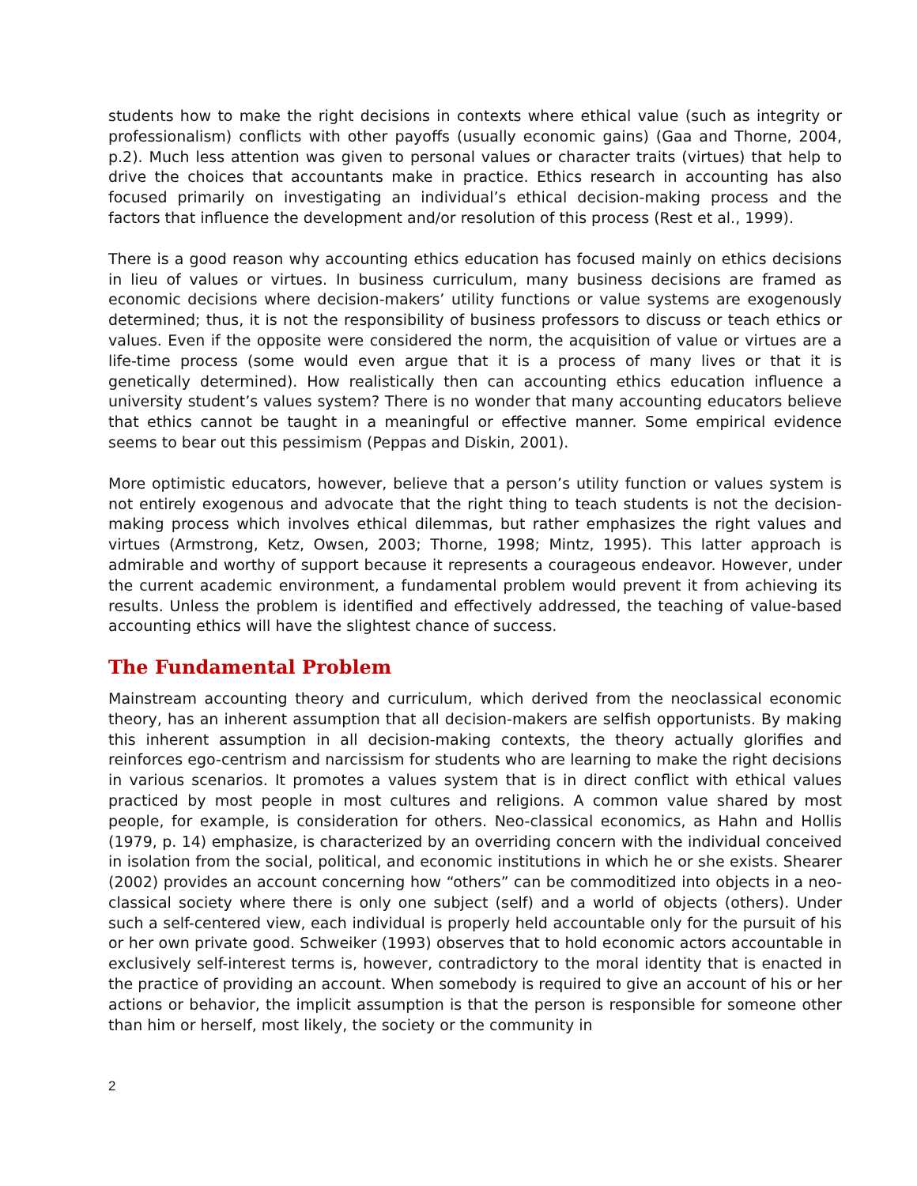students how to make the right decisions in contexts where ethical value (such as integrity or professionalism) conflicts with other payoffs (usually economic gains) (Gaa and Thorne, 2004, p.2). Much less attention was given to personal values or character traits (virtues) that help to drive the choices that accountants make in practice. Ethics research in accounting has also focused primarily on investigating an individual’s ethical decision-making process and the factors that influence the development and/or resolution of this process (Rest et al., 1999).
There is a good reason why accounting ethics education has focused mainly on ethics decisions in lieu of values or virtues. In business curriculum, many business decisions are framed as economic decisions where decision-makers’ utility functions or value systems are exogenously determined; thus, it is not the responsibility of business professors to discuss or teach ethics or values. Even if the opposite were considered the norm, the acquisition of value or virtues are a life-time process (some would even argue that it is a process of many lives or that it is genetically determined). How realistically then can accounting ethics education influence a university student’s values system? There is no wonder that many accounting educators believe that ethics cannot be taught in a meaningful or effective manner. Some empirical evidence seems to bear out this pessimism (Peppas and Diskin, 2001).
More optimistic educators, however, believe that a person’s utility function or values system is not entirely exogenous and advocate that the right thing to teach students is not the decision-making process which involves ethical dilemmas, but rather emphasizes the right values and virtues (Armstrong, Ketz, Owsen, 2003; Thorne, 1998; Mintz, 1995). This latter approach is admirable and worthy of support because it represents a courageous endeavor. However, under the current academic environment, a fundamental problem would prevent it from achieving its results. Unless the problem is identified and effectively addressed, the teaching of value-based accounting ethics will have the slightest chance of success.
The Fundamental Problem
Mainstream accounting theory and curriculum, which derived from the neoclassical economic theory, has an inherent assumption that all decision-makers are selfish opportunists. By making this inherent assumption in all decision-making contexts, the theory actually glorifies and reinforces ego-centrism and narcissism for students who are learning to make the right decisions in various scenarios. It promotes a values system that is in direct conflict with ethical values practiced by most people in most cultures and religions. A common value shared by most people, for example, is consideration for others. Neo-classical economics, as Hahn and Hollis (1979, p. 14) emphasize, is characterized by an overriding concern with the individual conceived in isolation from the social, political, and economic institutions in which he or she exists. Shearer (2002) provides an account concerning how “others” can be commoditized into objects in a neo-classical society where there is only one subject (self) and a world of objects (others). Under such a self-centered view, each individual is properly held accountable only for the pursuit of his or her own private good. Schweiker (1993) observes that to hold economic actors accountable in exclusively self-interest terms is, however, contradictory to the moral identity that is enacted in the practice of providing an account. When somebody is required to give an account of his or her actions or behavior, the implicit assumption is that the person is responsible for someone other than him or herself, most likely, the society or the community in
2